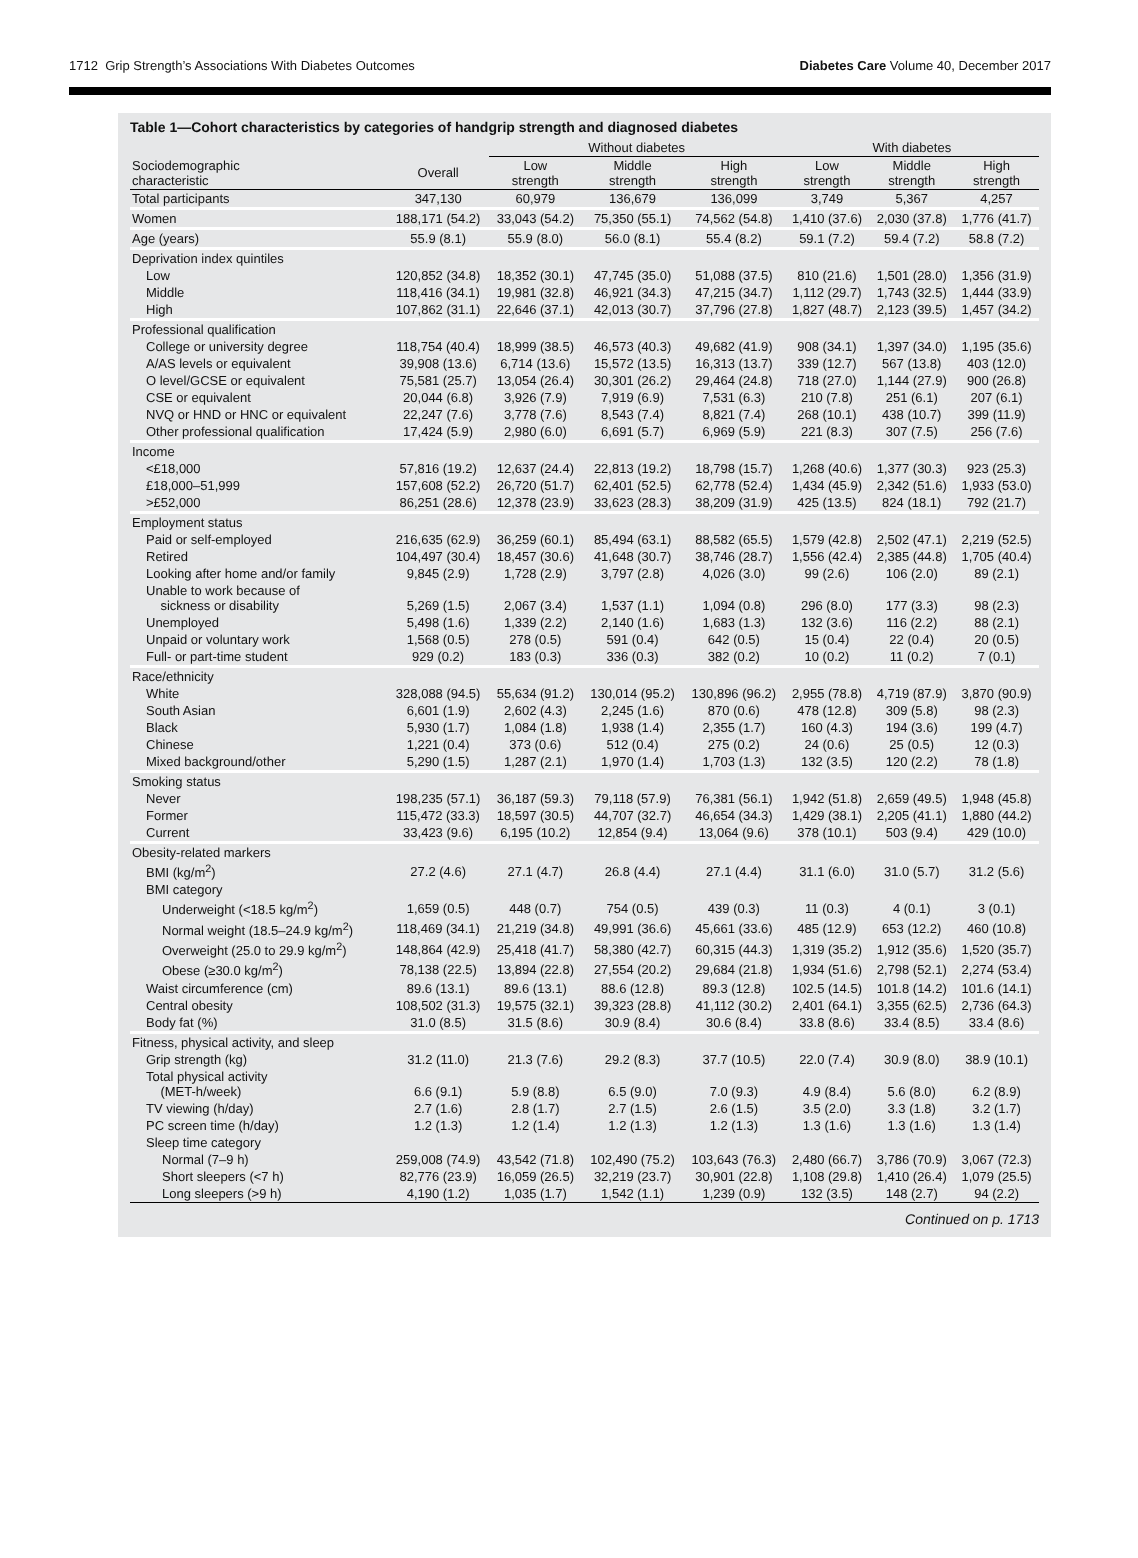1712 Grip Strength’s Associations With Diabetes Outcomes Diabetes Care Volume 40, December 2017
Table 1—Cohort characteristics by categories of handgrip strength and diagnosed diabetes
| | | Without diabetes | | | With diabetes | | |
| --- | --- | --- | --- | --- | --- | --- | --- |
| Sociodemographic characteristic | Overall | Low strength | Middle strength | High strength | Low strength | Middle strength | High strength |
| Total participants | 347,130 | 60,979 | 136,679 | 136,099 | 3,749 | 5,367 | 4,257 |
| Women | 188,171 (54.2) | 33,043 (54.2) | 75,350 (55.1) | 74,562 (54.8) | 1,410 (37.6) | 2,030 (37.8) | 1,776 (41.7) |
| Age (years) | 55.9 (8.1) | 55.9 (8.0) | 56.0 (8.1) | 55.4 (8.2) | 59.1 (7.2) | 59.4 (7.2) | 58.8 (7.2) |
| Deprivation index quintiles | | | | | | | |
| Low | 120,852 (34.8) | 18,352 (30.1) | 47,745 (35.0) | 51,088 (37.5) | 810 (21.6) | 1,501 (28.0) | 1,356 (31.9) |
| Middle | 118,416 (34.1) | 19,981 (32.8) | 46,921 (34.3) | 47,215 (34.7) | 1,112 (29.7) | 1,743 (32.5) | 1,444 (33.9) |
| High | 107,862 (31.1) | 22,646 (37.1) | 42,013 (30.7) | 37,796 (27.8) | 1,827 (48.7) | 2,123 (39.5) | 1,457 (34.2) |
| Professional qualification | | | | | | | |
| College or university degree | 118,754 (40.4) | 18,999 (38.5) | 46,573 (40.3) | 49,682 (41.9) | 908 (34.1) | 1,397 (34.0) | 1,195 (35.6) |
| A/AS levels or equivalent | 39,908 (13.6) | 6,714 (13.6) | 15,572 (13.5) | 16,313 (13.7) | 339 (12.7) | 567 (13.8) | 403 (12.0) |
| O level/GCSE or equivalent | 75,581 (25.7) | 13,054 (26.4) | 30,301 (26.2) | 29,464 (24.8) | 718 (27.0) | 1,144 (27.9) | 900 (26.8) |
| CSE or equivalent | 20,044 (6.8) | 3,926 (7.9) | 7,919 (6.9) | 7,531 (6.3) | 210 (7.8) | 251 (6.1) | 207 (6.1) |
| NVQ or HND or HNC or equivalent | 22,247 (7.6) | 3,778 (7.6) | 8,543 (7.4) | 8,821 (7.4) | 268 (10.1) | 438 (10.7) | 399 (11.9) |
| Other professional qualification | 17,424 (5.9) | 2,980 (6.0) | 6,691 (5.7) | 6,969 (5.9) | 221 (8.3) | 307 (7.5) | 256 (7.6) |
| Income | | | | | | | |
| <£18,000 | 57,816 (19.2) | 12,637 (24.4) | 22,813 (19.2) | 18,798 (15.7) | 1,268 (40.6) | 1,377 (30.3) | 923 (25.3) |
| £18,000–51,999 | 157,608 (52.2) | 26,720 (51.7) | 62,401 (52.5) | 62,778 (52.4) | 1,434 (45.9) | 2,342 (51.6) | 1,933 (53.0) |
| >£52,000 | 86,251 (28.6) | 12,378 (23.9) | 33,623 (28.3) | 38,209 (31.9) | 425 (13.5) | 824 (18.1) | 792 (21.7) |
| Employment status | | | | | | | |
| Paid or self-employed | 216,635 (62.9) | 36,259 (60.1) | 85,494 (63.1) | 88,582 (65.5) | 1,579 (42.8) | 2,502 (47.1) | 2,219 (52.5) |
| Retired | 104,497 (30.4) | 18,457 (30.6) | 41,648 (30.7) | 38,746 (28.7) | 1,556 (42.4) | 2,385 (44.8) | 1,705 (40.4) |
| Looking after home and/or family | 9,845 (2.9) | 1,728 (2.9) | 3,797 (2.8) | 4,026 (3.0) | 99 (2.6) | 106 (2.0) | 89 (2.1) |
| Unable to work because of sickness or disability | 5,269 (1.5) | 2,067 (3.4) | 1,537 (1.1) | 1,094 (0.8) | 296 (8.0) | 177 (3.3) | 98 (2.3) |
| Unemployed | 5,498 (1.6) | 1,339 (2.2) | 2,140 (1.6) | 1,683 (1.3) | 132 (3.6) | 116 (2.2) | 88 (2.1) |
| Unpaid or voluntary work | 1,568 (0.5) | 278 (0.5) | 591 (0.4) | 642 (0.5) | 15 (0.4) | 22 (0.4) | 20 (0.5) |
| Full- or part-time student | 929 (0.2) | 183 (0.3) | 336 (0.3) | 382 (0.2) | 10 (0.2) | 11 (0.2) | 7 (0.1) |
| Race/ethnicity | | | | | | | |
| White | 328,088 (94.5) | 55,634 (91.2) | 130,014 (95.2) | 130,896 (96.2) | 2,955 (78.8) | 4,719 (87.9) | 3,870 (90.9) |
| South Asian | 6,601 (1.9) | 2,602 (4.3) | 2,245 (1.6) | 870 (0.6) | 478 (12.8) | 309 (5.8) | 98 (2.3) |
| Black | 5,930 (1.7) | 1,084 (1.8) | 1,938 (1.4) | 2,355 (1.7) | 160 (4.3) | 194 (3.6) | 199 (4.7) |
| Chinese | 1,221 (0.4) | 373 (0.6) | 512 (0.4) | 275 (0.2) | 24 (0.6) | 25 (0.5) | 12 (0.3) |
| Mixed background/other | 5,290 (1.5) | 1,287 (2.1) | 1,970 (1.4) | 1,703 (1.3) | 132 (3.5) | 120 (2.2) | 78 (1.8) |
| Smoking status | | | | | | | |
| Never | 198,235 (57.1) | 36,187 (59.3) | 79,118 (57.9) | 76,381 (56.1) | 1,942 (51.8) | 2,659 (49.5) | 1,948 (45.8) |
| Former | 115,472 (33.3) | 18,597 (30.5) | 44,707 (32.7) | 46,654 (34.3) | 1,429 (38.1) | 2,205 (41.1) | 1,880 (44.2) |
| Current | 33,423 (9.6) | 6,195 (10.2) | 12,854 (9.4) | 13,064 (9.6) | 378 (10.1) | 503 (9.4) | 429 (10.0) |
| Obesity-related markers | | | | | | | |
| BMI (kg/m<sup>2</sup>) | 27.2 (4.6) | 27.1 (4.7) | 26.8 (4.4) | 27.1 (4.4) | 31.1 (6.0) | 31.0 (5.7) | 31.2 (5.6) |
| BMI category | | | | | | | |
| Underweight (<18.5 kg/m<sup>2</sup>) | 1,659 (0.5) | 448 (0.7) | 754 (0.5) | 439 (0.3) | 11 (0.3) | 4 (0.1) | 3 (0.1) |
| Normal weight (18.5–24.9 kg/m<sup>2</sup>) | 118,469 (34.1) | 21,219 (34.8) | 49,991 (36.6) | 45,661 (33.6) | 485 (12.9) | 653 (12.2) | 460 (10.8) |
| Overweight (25.0 to 29.9 kg/m<sup>2</sup>) | 148,864 (42.9) | 25,418 (41.7) | 58,380 (42.7) | 60,315 (44.3) | 1,319 (35.2) | 1,912 (35.6) | 1,520 (35.7) |
| Obese (≥30.0 kg/m<sup>2</sup>) | 78,138 (22.5) | 13,894 (22.8) | 27,554 (20.2) | 29,684 (21.8) | 1,934 (51.6) | 2,798 (52.1) | 2,274 (53.4) |
| Waist circumference (cm) | 89.6 (13.1) | 89.6 (13.1) | 88.6 (12.8) | 89.3 (12.8) | 102.5 (14.5) | 101.8 (14.2) | 101.6 (14.1) |
| Central obesity | 108,502 (31.3) | 19,575 (32.1) | 39,323 (28.8) | 41,112 (30.2) | 2,401 (64.1) | 3,355 (62.5) | 2,736 (64.3) |
| Body fat (%) | 31.0 (8.5) | 31.5 (8.6) | 30.9 (8.4) | 30.6 (8.4) | 33.8 (8.6) | 33.4 (8.5) | 33.4 (8.6) |
| Fitness, physical activity, and sleep | | | | | | | |
| Grip strength (kg) | 31.2 (11.0) | 21.3 (7.6) | 29.2 (8.3) | 37.7 (10.5) | 22.0 (7.4) | 30.9 (8.0) | 38.9 (10.1) |
| Total physical activity (MET-h/week) | 6.6 (9.1) | 5.9 (8.8) | 6.5 (9.0) | 7.0 (9.3) | 4.9 (8.4) | 5.6 (8.0) | 6.2 (8.9) |
| TV viewing (h/day) | 2.7 (1.6) | 2.8 (1.7) | 2.7 (1.5) | 2.6 (1.5) | 3.5 (2.0) | 3.3 (1.8) | 3.2 (1.7) |
| PC screen time (h/day) | 1.2 (1.3) | 1.2 (1.4) | 1.2 (1.3) | 1.2 (1.3) | 1.3 (1.6) | 1.3 (1.6) | 1.3 (1.4) |
| Sleep time category | | | | | | | |
| Normal (7–9 h) | 259,008 (74.9) | 43,542 (71.8) | 102,490 (75.2) | 103,643 (76.3) | 2,480 (66.7) | 3,786 (70.9) | 3,067 (72.3) |
| Short sleepers (<7 h) | 82,776 (23.9) | 16,059 (26.5) | 32,219 (23.7) | 30,901 (22.8) | 1,108 (29.8) | 1,410 (26.4) | 1,079 (25.5) |
| Long sleepers (>9 h) | 4,190 (1.2) | 1,035 (1.7) | 1,542 (1.1) | 1,239 (0.9) | 132 (3.5) | 148 (2.7) | 94 (2.2) |
Continued on p. 1713